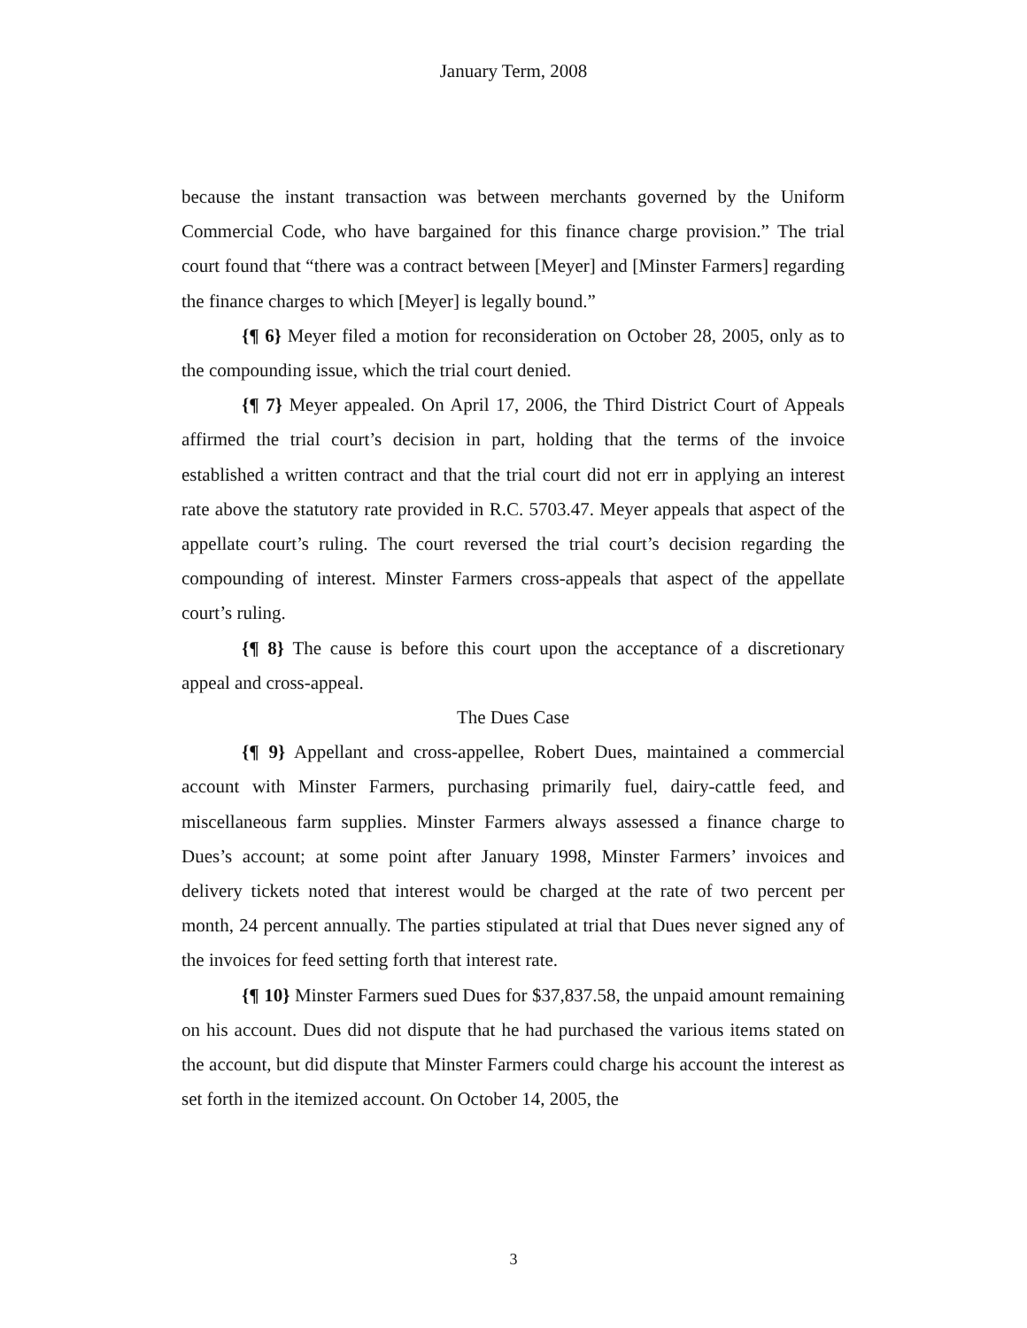January Term, 2008
because the instant transaction was between merchants governed by the Uniform Commercial Code, who have bargained for this finance charge provision.” The trial court found that “there was a contract between [Meyer] and [Minster Farmers] regarding the finance charges to which [Meyer] is legally bound.”
{¶ 6} Meyer filed a motion for reconsideration on October 28, 2005, only as to the compounding issue, which the trial court denied.
{¶ 7} Meyer appealed. On April 17, 2006, the Third District Court of Appeals affirmed the trial court’s decision in part, holding that the terms of the invoice established a written contract and that the trial court did not err in applying an interest rate above the statutory rate provided in R.C. 5703.47. Meyer appeals that aspect of the appellate court’s ruling. The court reversed the trial court’s decision regarding the compounding of interest. Minster Farmers cross-appeals that aspect of the appellate court’s ruling.
{¶ 8} The cause is before this court upon the acceptance of a discretionary appeal and cross-appeal.
The Dues Case
{¶ 9} Appellant and cross-appellee, Robert Dues, maintained a commercial account with Minster Farmers, purchasing primarily fuel, dairy-cattle feed, and miscellaneous farm supplies. Minster Farmers always assessed a finance charge to Dues’s account; at some point after January 1998, Minster Farmers’ invoices and delivery tickets noted that interest would be charged at the rate of two percent per month, 24 percent annually. The parties stipulated at trial that Dues never signed any of the invoices for feed setting forth that interest rate.
{¶ 10} Minster Farmers sued Dues for $37,837.58, the unpaid amount remaining on his account. Dues did not dispute that he had purchased the various items stated on the account, but did dispute that Minster Farmers could charge his account the interest as set forth in the itemized account. On October 14, 2005, the
3